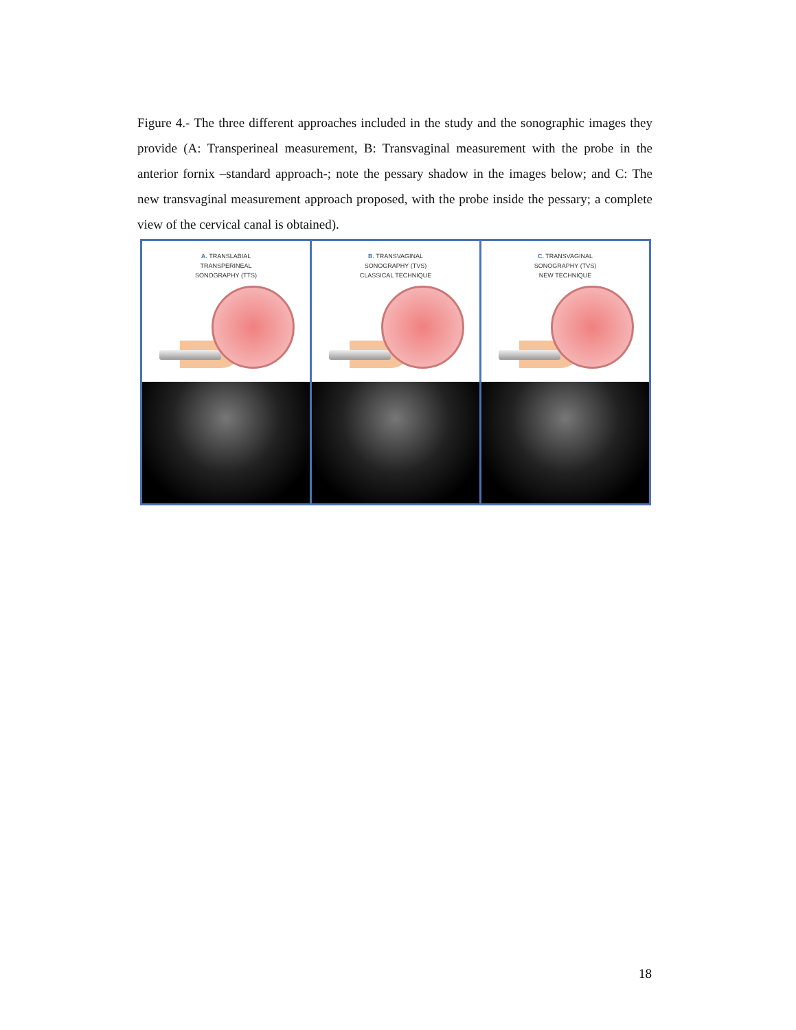Figure 4.- The three different approaches included in the study and the sonographic images they provide (A: Transperineal measurement, B: Transvaginal measurement with the probe in the anterior fornix –standard approach-; note the pessary shadow in the images below; and C: The new transvaginal measurement approach proposed, with the probe inside the pessary; a complete view of the cervical canal is obtained).
A. TRANSLABIAL
TRANSPERINEAL
SONOGRAPHY (TTS)
B. TRANSVAGINAL
SONOGRAPHY (TVS)
CLASSICAL TECHNIQUE
C. TRANSVAGINAL
SONOGRAPHY (TVS)
NEW TECHNIQUE
18